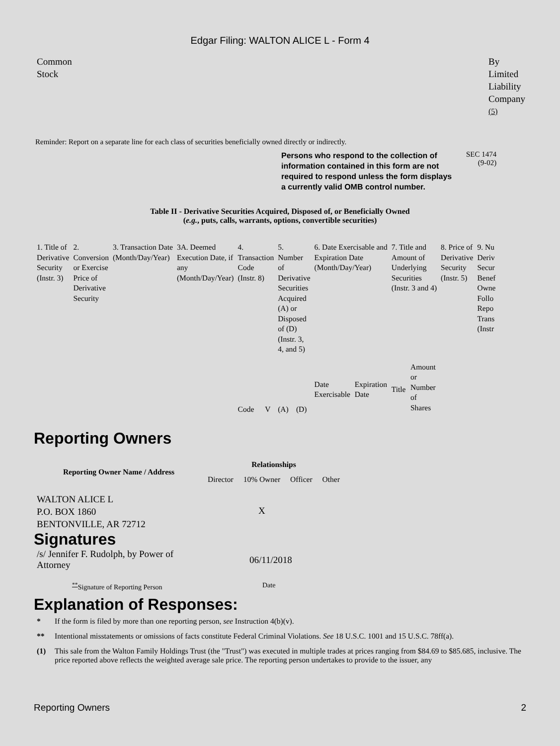Edgar Filing: WALTON ALICE L - Form 4
Common
Stock
By
Limited
Liability
Company
<sup>(5)</sup>
Reminder: Report on a separate line for each class of securities beneficially owned directly or indirectly.
Persons who respond to the collection of information contained in this form are not required to respond unless the form displays a currently valid OMB control number.
SEC 1474
(9-02)
Table II - Derivative Securities Acquired, Disposed of, or Beneficially Owned
(e.g., puts, calls, warrants, options, convertible securities)
| 1. Title of Derivative Security (Instr. 3) | 2. Conversion or Exercise Price of Derivative Security | 3. Transaction Date (Month/Day/Year) | 3A. Deemed Execution Date, if any (Month/Day/Year) | 4. Transaction Code (Instr. 8) | | 5. Number of Derivative Securities Acquired (A) or Disposed of (D) (Instr. 3, 4, and 5) | | 6. Date Exercisable and Expiration Date (Month/Day/Year) | | 7. Title and Amount of Underlying Securities (Instr. 3 and 4) | | 8. Price of Derivative Security (Instr. 5) | 9. Nu Deriv Secur Benef Owne Follo Repo Trans (Instr |
| | | | | Code | V | (A) | (D) | Date Exercisable | Expiration Date | Title | Amount or Number of Shares | | |
Reporting Owners
| Reporting Owner Name / Address | Relationships | | | |
| --- | --- | --- | --- | --- |
| | Director | 10% Owner | Officer | Other |
| WALTON ALICE L P.O. BOX 1860 BENTONVILLE, AR 72712 | | X | | |
Signatures
| /s/ Jennifer F. Rudolph, by Power of Attorney | 06/11/2018 |
| <sup>**</sup> Signature of Reporting Person | Date |
Explanation of Responses:
| * | If the form is filed by more than one reporting person, see Instruction 4(b)(v). |
| ** | Intentional misstatements or omissions of facts constitute Federal Criminal Violations. See 18 U.S.C. 1001 and 15 U.S.C. 78ff(a). |
| (1) | This sale from the Walton Family Holdings Trust (the "Trust") was executed in multiple trades at prices ranging from $84.69 to $85.685, inclusive. The price reported above reflects the weighted average sale price. The reporting person undertakes to provide to the issuer, any |
Reporting Owners 2